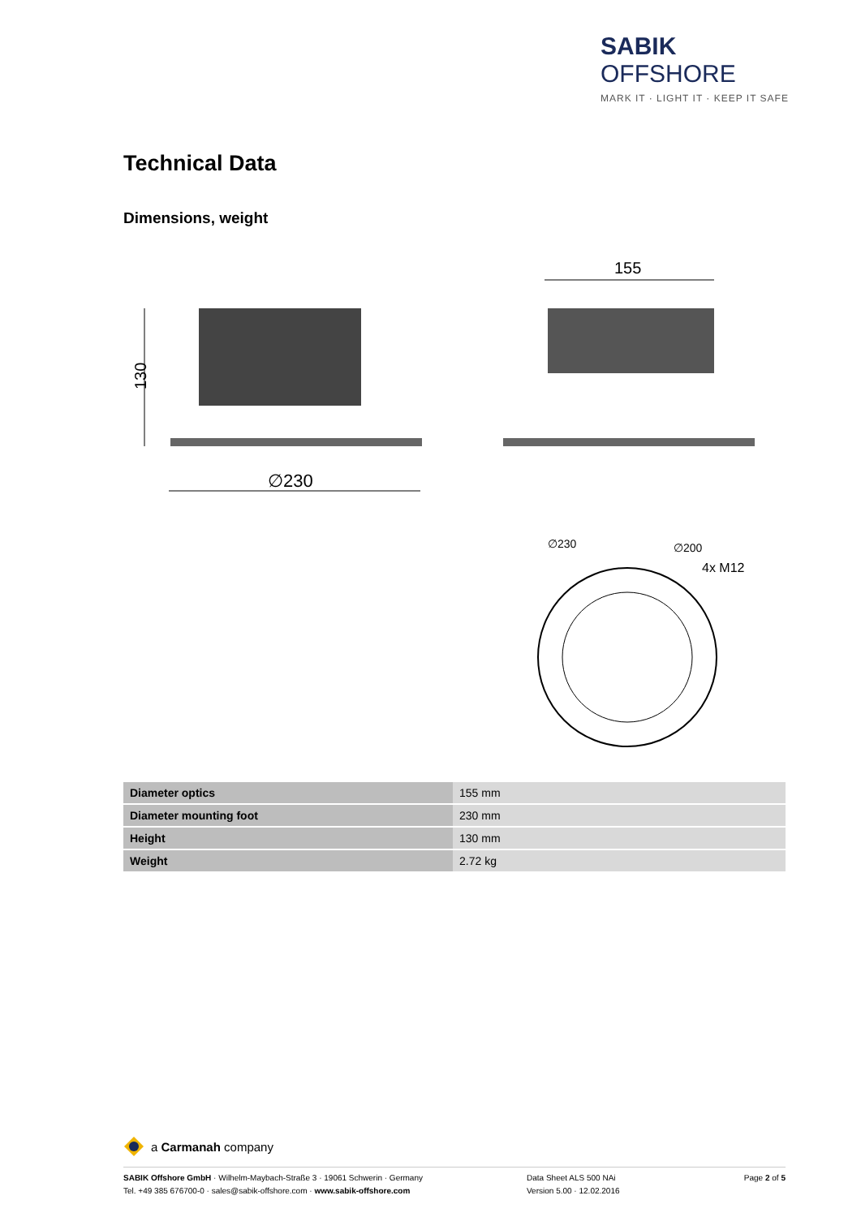SABIK OFFSHORE
MARK IT · LIGHT IT · KEEP IT SAFE
Technical Data
Dimensions, weight
130
∅230
155
4x M12
∅230
∅200
| Diameter optics | 155 mm |
| Diameter mounting foot | 230 mm |
| Height | 130 mm |
| Weight | 2.72 kg |
a Carmanah company
SABIK Offshore GmbH · Wilhelm-Maybach-Straße 3 · 19061 Schwerin · Germany
Tel. +49 385 676700-0 · sales@sabik-offshore.com · www.sabik-offshore.com
Data Sheet ALS 500 NAi
Version 5.00 · 12.02.2016
Page 2 of 5